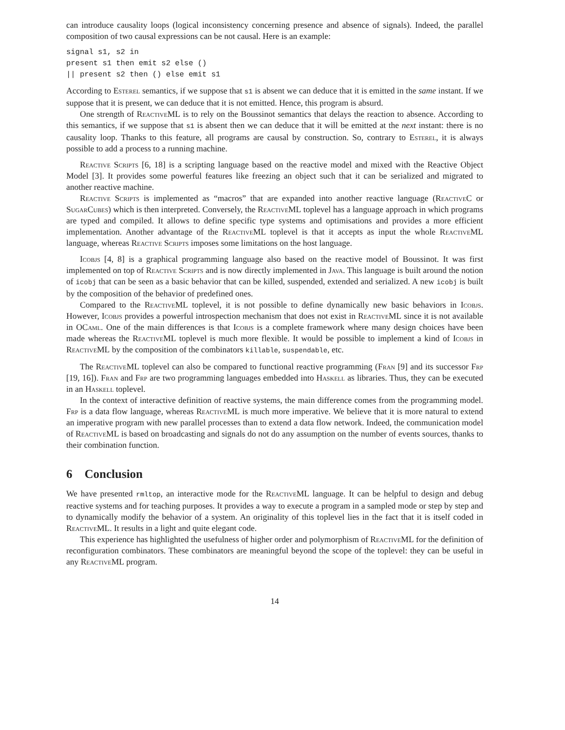can introduce causality loops (logical inconsistency concerning presence and absence of signals). Indeed, the parallel composition of two causal expressions can be not causal. Here is an example:
signal s1, s2 in
present s1 then emit s2 else ()
|| present s2 then () else emit s1
According to Esterel semantics, if we suppose that s1 is absent we can deduce that it is emitted in the same instant. If we suppose that it is present, we can deduce that it is not emitted. Hence, this program is absurd.
One strength of ReactiveML is to rely on the Boussinot semantics that delays the reaction to absence. According to this semantics, if we suppose that s1 is absent then we can deduce that it will be emitted at the next instant: there is no causality loop. Thanks to this feature, all programs are causal by construction. So, contrary to Esterel, it is always possible to add a process to a running machine.
Reactive Scripts [6, 18] is a scripting language based on the reactive model and mixed with the Reactive Object Model [3]. It provides some powerful features like freezing an object such that it can be serialized and migrated to another reactive machine.
Reactive Scripts is implemented as “macros” that are expanded into another reactive language (ReactiveC or SugarCubes) which is then interpreted. Conversely, the ReactiveML toplevel has a language approach in which programs are typed and compiled. It allows to define specific type systems and optimisations and provides a more efficient implementation. Another advantage of the ReactiveML toplevel is that it accepts as input the whole ReactiveML language, whereas Reactive Scripts imposes some limitations on the host language.
Icobjs [4, 8] is a graphical programming language also based on the reactive model of Boussinot. It was first implemented on top of Reactive Scripts and is now directly implemented in Java. This language is built around the notion of icobj that can be seen as a basic behavior that can be killed, suspended, extended and serialized. A new icobj is built by the composition of the behavior of predefined ones.
Compared to the ReactiveML toplevel, it is not possible to define dynamically new basic behaviors in Icobjs. However, Icobjs provides a powerful introspection mechanism that does not exist in ReactiveML since it is not available in OCaml. One of the main differences is that Icobjs is a complete framework where many design choices have been made whereas the ReactiveML toplevel is much more flexible. It would be possible to implement a kind of Icobjs in ReactiveML by the composition of the combinators killable, suspendable, etc.
The ReactiveML toplevel can also be compared to functional reactive programming (Fran [9] and its successor Frp [19, 16]). Fran and Frp are two programming languages embedded into Haskell as libraries. Thus, they can be executed in an Haskell toplevel.
In the context of interactive definition of reactive systems, the main difference comes from the programming model. Frp is a data flow language, whereas ReactiveML is much more imperative. We believe that it is more natural to extend an imperative program with new parallel processes than to extend a data flow network. Indeed, the communication model of ReactiveML is based on broadcasting and signals do not do any assumption on the number of events sources, thanks to their combination function.
6 Conclusion
We have presented rmltop, an interactive mode for the ReactiveML language. It can be helpful to design and debug reactive systems and for teaching purposes. It provides a way to execute a program in a sampled mode or step by step and to dynamically modify the behavior of a system. An originality of this toplevel lies in the fact that it is itself coded in ReactiveML. It results in a light and quite elegant code.
This experience has highlighted the usefulness of higher order and polymorphism of ReactiveML for the definition of reconfiguration combinators. These combinators are meaningful beyond the scope of the toplevel: they can be useful in any ReactiveML program.
14